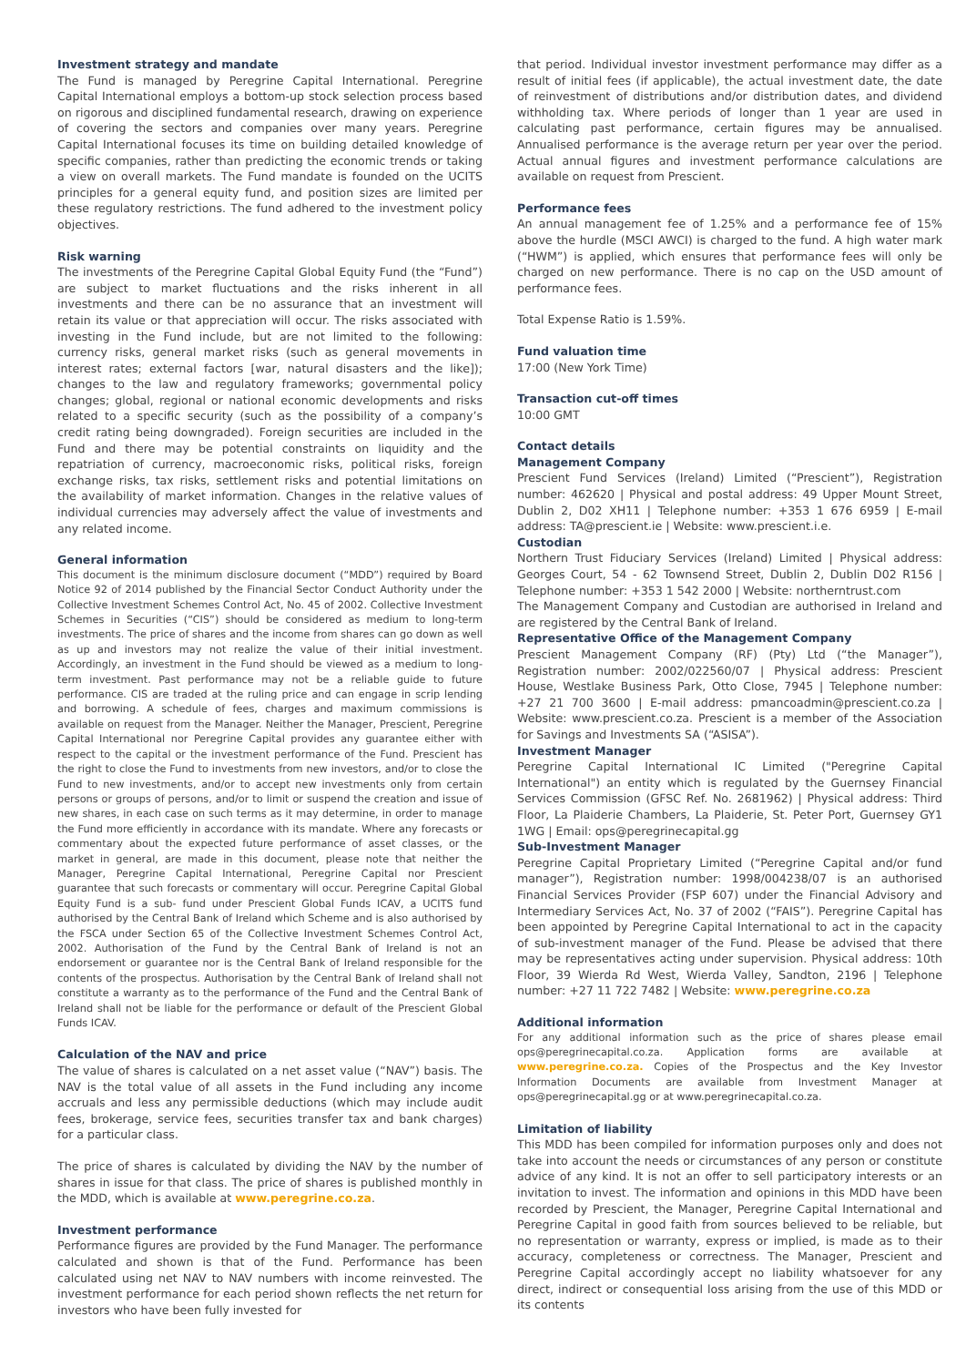Investment strategy and mandate
The Fund is managed by Peregrine Capital International. Peregrine Capital International employs a bottom-up stock selection process based on rigorous and disciplined fundamental research, drawing on experience of covering the sectors and companies over many years. Peregrine Capital International focuses its time on building detailed knowledge of specific companies, rather than predicting the economic trends or taking a view on overall markets. The Fund mandate is founded on the UCITS principles for a general equity fund, and position sizes are limited per these regulatory restrictions. The fund adhered to the investment policy objectives.
Risk warning
The investments of the Peregrine Capital Global Equity Fund (the “Fund”) are subject to market fluctuations and the risks inherent in all investments and there can be no assurance that an investment will retain its value or that appreciation will occur. The risks associated with investing in the Fund include, but are not limited to the following: currency risks, general market risks (such as general movements in interest rates; external factors [war, natural disasters and the like]); changes to the law and regulatory frameworks; governmental policy changes; global, regional or national economic developments and risks related to a specific security (such as the possibility of a company’s credit rating being downgraded). Foreign securities are included in the Fund and there may be potential constraints on liquidity and the repatriation of currency, macroeconomic risks, political risks, foreign exchange risks, tax risks, settlement risks and potential limitations on the availability of market information. Changes in the relative values of individual currencies may adversely affect the value of investments and any related income.
General information
This document is the minimum disclosure document (“MDD”) required by Board Notice 92 of 2014 published by the Financial Sector Conduct Authority under the Collective Investment Schemes Control Act, No. 45 of 2002. Collective Investment Schemes in Securities (“CIS”) should be considered as medium to long-term investments. The price of shares and the income from shares can go down as well as up and investors may not realize the value of their initial investment. Accordingly, an investment in the Fund should be viewed as a medium to long-term investment. Past performance may not be a reliable guide to future performance. CIS are traded at the ruling price and can engage in scrip lending and borrowing. A schedule of fees, charges and maximum commissions is available on request from the Manager. Neither the Manager, Prescient, Peregrine Capital International nor Peregrine Capital provides any guarantee either with respect to the capital or the investment performance of the Fund. Prescient has the right to close the Fund to investments from new investors, and/or to close the Fund to new investments, and/or to accept new investments only from certain persons or groups of persons, and/or to limit or suspend the creation and issue of new shares, in each case on such terms as it may determine, in order to manage the Fund more efficiently in accordance with its mandate. Where any forecasts or commentary about the expected future performance of asset classes, or the market in general, are made in this document, please note that neither the Manager, Peregrine Capital International, Peregrine Capital nor Prescient guarantee that such forecasts or commentary will occur. Peregrine Capital Global Equity Fund is a sub- fund under Prescient Global Funds ICAV, a UCITS fund authorised by the Central Bank of Ireland which Scheme and is also authorised by the FSCA under Section 65 of the Collective Investment Schemes Control Act, 2002. Authorisation of the Fund by the Central Bank of Ireland is not an endorsement or guarantee nor is the Central Bank of Ireland responsible for the contents of the prospectus. Authorisation by the Central Bank of Ireland shall not constitute a warranty as to the performance of the Fund and the Central Bank of Ireland shall not be liable for the performance or default of the Prescient Global Funds ICAV.
Calculation of the NAV and price
The value of shares is calculated on a net asset value (“NAV”) basis. The NAV is the total value of all assets in the Fund including any income accruals and less any permissible deductions (which may include audit fees, brokerage, service fees, securities transfer tax and bank charges) for a particular class.
The price of shares is calculated by dividing the NAV by the number of shares in issue for that class. The price of shares is published monthly in the MDD, which is available at www.peregrine.co.za.
Investment performance
Performance figures are provided by the Fund Manager. The performance calculated and shown is that of the Fund. Performance has been calculated using net NAV to NAV numbers with income reinvested. The investment performance for each period shown reflects the net return for investors who have been fully invested for
that period. Individual investor investment performance may differ as a result of initial fees (if applicable), the actual investment date, the date of reinvestment of distributions and/or distribution dates, and dividend withholding tax. Where periods of longer than 1 year are used in calculating past performance, certain figures may be annualised. Annualised performance is the average return per year over the period. Actual annual figures and investment performance calculations are available on request from Prescient.
Performance fees
An annual management fee of 1.25% and a performance fee of 15% above the hurdle (MSCI AWCI) is charged to the fund. A high water mark (“HWM”) is applied, which ensures that performance fees will only be charged on new performance. There is no cap on the USD amount of performance fees.
Total Expense Ratio is 1.59%.
Fund valuation time
17:00 (New York Time)
Transaction cut-off times
10:00 GMT
Contact details
Management Company
Prescient Fund Services (Ireland) Limited (“Prescient”), Registration number: 462620 | Physical and postal address: 49 Upper Mount Street, Dublin 2, D02 XH11 | Telephone number: +353 1 676 6959 | E-mail address: TA@prescient.ie | Website: www.prescient.i.e.
Custodian
Northern Trust Fiduciary Services (Ireland) Limited | Physical address: Georges Court, 54 - 62 Townsend Street, Dublin 2, Dublin D02 R156 | Telephone number: +353 1 542 2000 | Website: northerntrust.com
The Management Company and Custodian are authorised in Ireland and are registered by the Central Bank of Ireland.
Representative Office of the Management Company
Prescient Management Company (RF) (Pty) Ltd (“the Manager”), Registration number: 2002/022560/07 | Physical address: Prescient House, Westlake Business Park, Otto Close, 7945 | Telephone number: +27 21 700 3600 | E-mail address: pmancoadmin@prescient.co.za | Website: www.prescient.co.za. Prescient is a member of the Association for Savings and Investments SA (“ASISA”).
Investment Manager
Peregrine Capital International IC Limited ("Peregrine Capital International") an entity which is regulated by the Guernsey Financial Services Commission (GFSC Ref. No. 2681962) | Physical address: Third Floor, La Plaiderie Chambers, La Plaiderie, St. Peter Port, Guernsey GY1 1WG | Email: ops@peregrinecapital.gg
Sub-Investment Manager
Peregrine Capital Proprietary Limited (“Peregrine Capital and/or fund manager”), Registration number: 1998/004238/07 is an authorised Financial Services Provider (FSP 607) under the Financial Advisory and Intermediary Services Act, No. 37 of 2002 (“FAIS”). Peregrine Capital has been appointed by Peregrine Capital International to act in the capacity of sub-investment manager of the Fund. Please be advised that there may be representatives acting under supervision. Physical address: 10th Floor, 39 Wierda Rd West, Wierda Valley, Sandton, 2196 | Telephone number: +27 11 722 7482 | Website: www.peregrine.co.za
Additional information
For any additional information such as the price of shares please email ops@peregrinecapital.co.za. Application forms are available at www.peregrine.co.za. Copies of the Prospectus and the Key Investor Information Documents are available from Investment Manager at ops@peregrinecapital.gg or at www.peregrinecapital.co.za.
Limitation of liability
This MDD has been compiled for information purposes only and does not take into account the needs or circumstances of any person or constitute advice of any kind. It is not an offer to sell participatory interests or an invitation to invest. The information and opinions in this MDD have been recorded by Prescient, the Manager, Peregrine Capital International and Peregrine Capital in good faith from sources believed to be reliable, but no representation or warranty, express or implied, is made as to their accuracy, completeness or correctness. The Manager, Prescient and Peregrine Capital accordingly accept no liability whatsoever for any direct, indirect or consequential loss arising from the use of this MDD or its contents